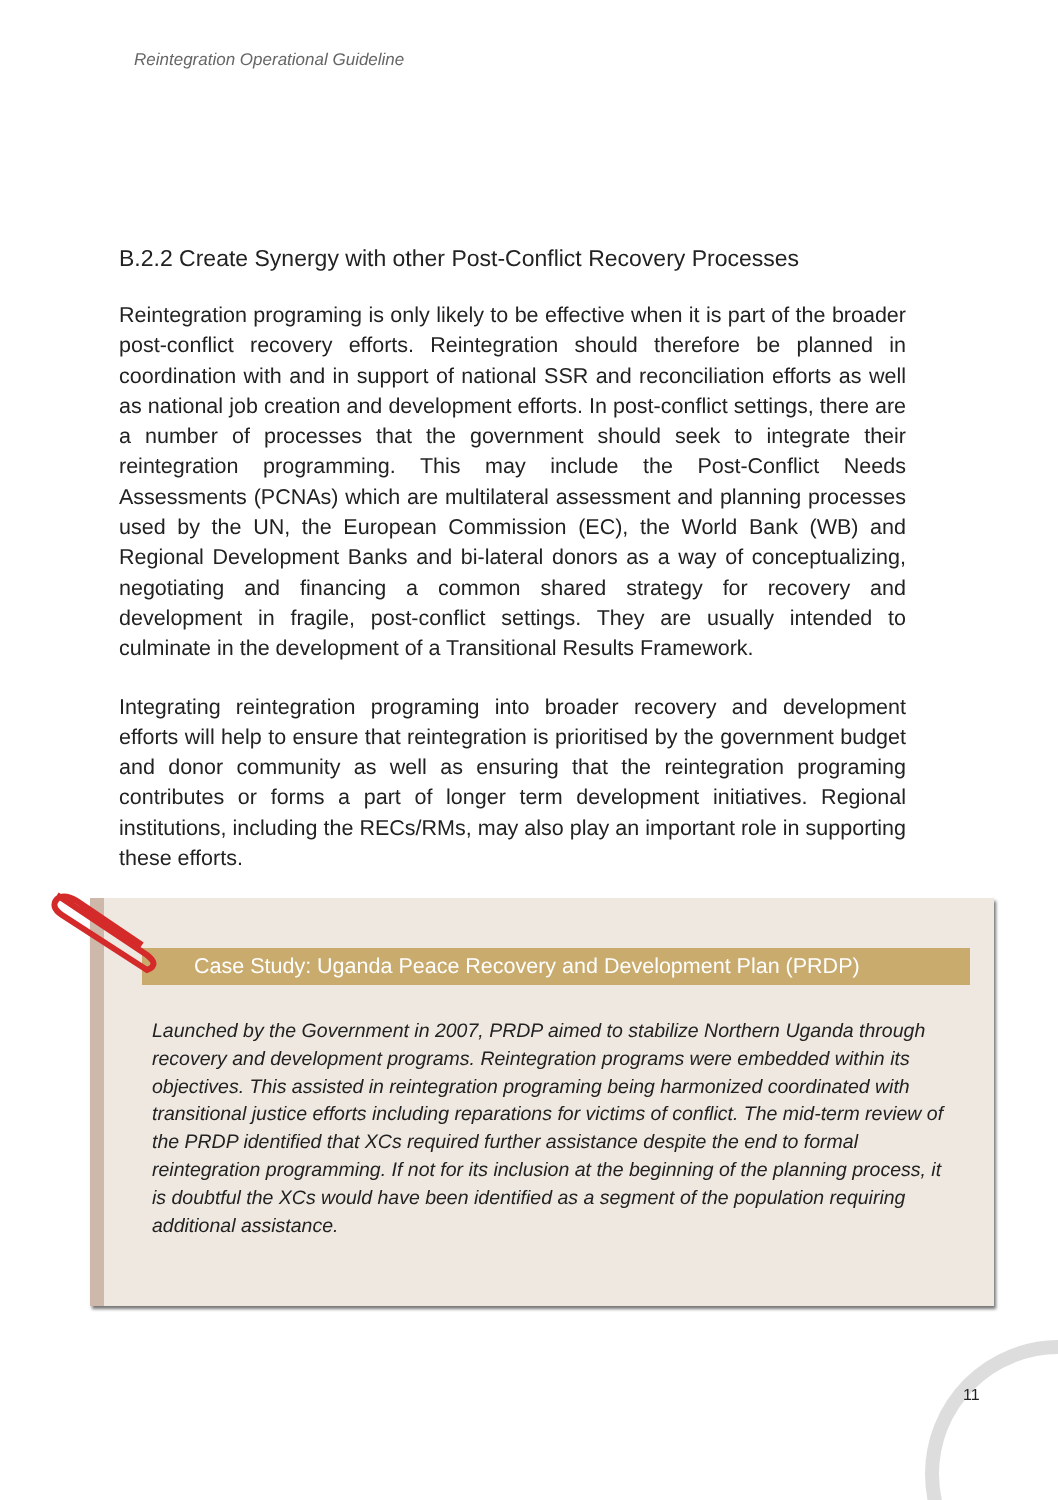Reintegration Operational Guideline
B.2.2 Create Synergy with other Post-Conflict Recovery Processes
Reintegration programing is only likely to be effective when it is part of the broader post-conflict recovery efforts. Reintegration should therefore be planned in coordination with and in support of national SSR and reconciliation efforts as well as national job creation and development efforts. In post-conflict settings, there are a number of processes that the government should seek to integrate their reintegration programming. This may include the Post-Conflict Needs Assessments (PCNAs) which are multilateral assessment and planning processes used by the UN, the European Commission (EC), the World Bank (WB) and Regional Development Banks and bi-lateral donors as a way of conceptualizing, negotiating and financing a common shared strategy for recovery and development in fragile, post-conflict settings. They are usually intended to culminate in the development of a Transitional Results Framework.
Integrating reintegration programing into broader recovery and development efforts will help to ensure that reintegration is prioritised by the government budget and donor community as well as ensuring that the reintegration programing contributes or forms a part of longer term development initiatives. Regional institutions, including the RECs/RMs, may also play an important role in supporting these efforts.
Case Study: Uganda Peace Recovery and Development Plan (PRDP)
Launched by the Government in 2007, PRDP aimed to stabilize Northern Uganda through recovery and development programs. Reintegration programs were embedded within its objectives. This assisted in reintegration programing being harmonized coordinated with transitional justice efforts including reparations for victims of conflict. The mid-term review of the PRDP identified that XCs required further assistance despite the end to formal reintegration programming. If not for its inclusion at the beginning of the planning process, it is doubtful the XCs would have been identified as a segment of the population requiring additional assistance.
11